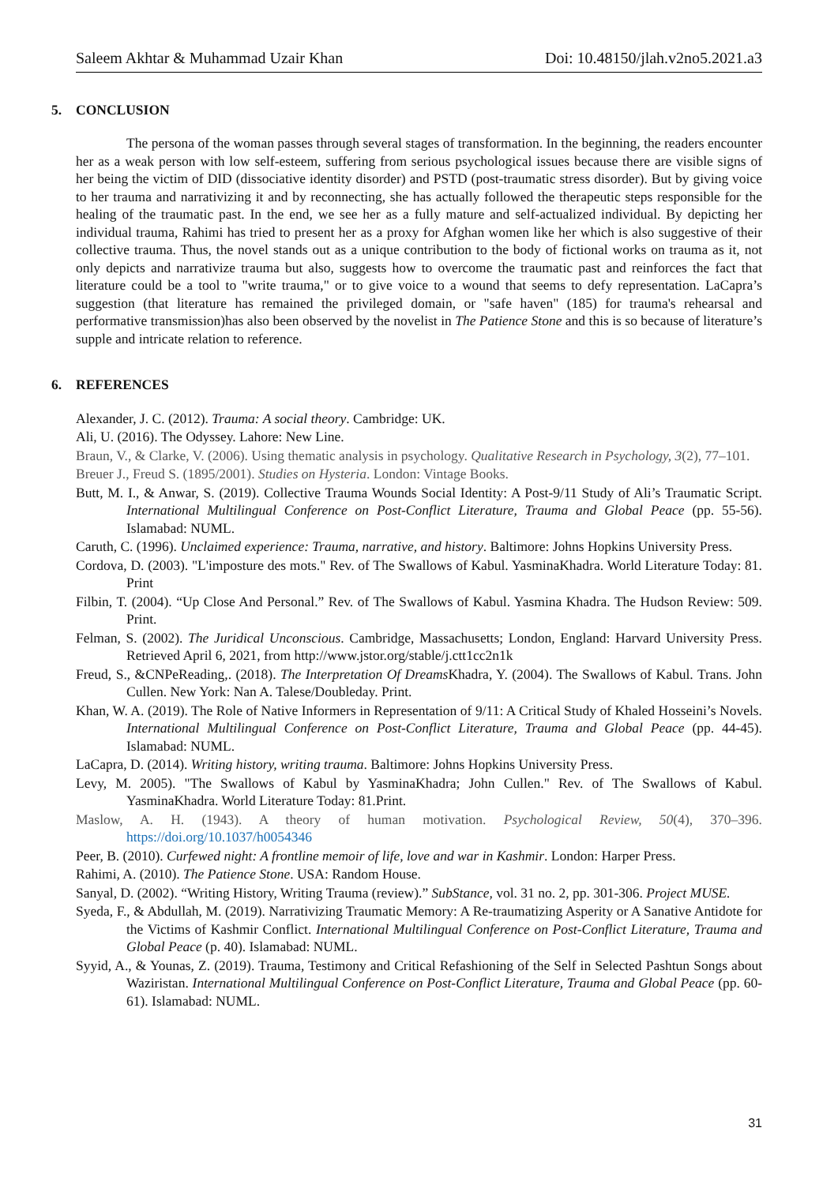Saleem Akhtar & Muhammad Uzair Khan Doi: 10.48150/jlah.v2no5.2021.a3
5. CONCLUSION
The persona of the woman passes through several stages of transformation. In the beginning, the readers encounter her as a weak person with low self-esteem, suffering from serious psychological issues because there are visible signs of her being the victim of DID (dissociative identity disorder) and PSTD (post-traumatic stress disorder). But by giving voice to her trauma and narrativizing it and by reconnecting, she has actually followed the therapeutic steps responsible for the healing of the traumatic past. In the end, we see her as a fully mature and self-actualized individual. By depicting her individual trauma, Rahimi has tried to present her as a proxy for Afghan women like her which is also suggestive of their collective trauma. Thus, the novel stands out as a unique contribution to the body of fictional works on trauma as it, not only depicts and narrativize trauma but also, suggests how to overcome the traumatic past and reinforces the fact that literature could be a tool to "write trauma," or to give voice to a wound that seems to defy representation. LaCapra’s suggestion (that literature has remained the privileged domain, or "safe haven" (185) for trauma's rehearsal and performative transmission)has also been observed by the novelist in The Patience Stone and this is so because of literature’s supple and intricate relation to reference.
6. REFERENCES
Alexander, J. C. (2012). Trauma: A social theory. Cambridge: UK.
Ali, U. (2016). The Odyssey. Lahore: New Line.
Braun, V., & Clarke, V. (2006). Using thematic analysis in psychology. Qualitative Research in Psychology, 3(2), 77–101.
Breuer J., Freud S. (1895/2001). Studies on Hysteria. London: Vintage Books.
Butt, M. I., & Anwar, S. (2019). Collective Trauma Wounds Social Identity: A Post-9/11 Study of Ali’s Traumatic Script. International Multilingual Conference on Post-Conflict Literature, Trauma and Global Peace (pp. 55-56). Islamabad: NUML.
Caruth, C. (1996). Unclaimed experience: Trauma, narrative, and history. Baltimore: Johns Hopkins University Press.
Cordova, D. (2003). "L'imposture des mots." Rev. of The Swallows of Kabul. YasminaKhadra. World Literature Today: 81. Print
Filbin, T. (2004). “Up Close And Personal.” Rev. of The Swallows of Kabul. Yasmina Khadra. The Hudson Review: 509. Print.
Felman, S. (2002). The Juridical Unconscious. Cambridge, Massachusetts; London, England: Harvard University Press. Retrieved April 6, 2021, from http://www.jstor.org/stable/j.ctt1cc2n1k
Freud, S., &CNPeReading,. (2018). The Interpretation Of Dreams Khadra, Y. (2004). The Swallows of Kabul. Trans. John Cullen. New York: Nan A. Talese/Doubleday. Print.
Khan, W. A. (2019). The Role of Native Informers in Representation of 9/11: A Critical Study of Khaled Hosseini’s Novels. International Multilingual Conference on Post-Conflict Literature, Trauma and Global Peace (pp. 44-45). Islamabad: NUML.
LaCapra, D. (2014). Writing history, writing trauma. Baltimore: Johns Hopkins University Press.
Levy, M. 2005). "The Swallows of Kabul by YasminaKhadra; John Cullen." Rev. of The Swallows of Kabul. YasminaKhadra. World Literature Today: 81.Print.
Maslow, A. H. (1943). A theory of human motivation. Psychological Review, 50(4), 370–396. https://doi.org/10.1037/h0054346
Peer, B. (2010). Curfewed night: A frontline memoir of life, love and war in Kashmir. London: Harper Press.
Rahimi, A. (2010). The Patience Stone. USA: Random House.
Sanyal, D. (2002). “Writing History, Writing Trauma (review).” SubStance, vol. 31 no. 2, pp. 301-306. Project MUSE.
Syeda, F., & Abdullah, M. (2019). Narrativizing Traumatic Memory: A Re-traumatizing Asperity or A Sanative Antidote for the Victims of Kashmir Conflict. International Multilingual Conference on Post-Conflict Literature, Trauma and Global Peace (p. 40). Islamabad: NUML.
Syyid, A., & Younas, Z. (2019). Trauma, Testimony and Critical Refashioning of the Self in Selected Pashtun Songs about Waziristan. International Multilingual Conference on Post-Conflict Literature, Trauma and Global Peace (pp. 60-61). Islamabad: NUML.
31